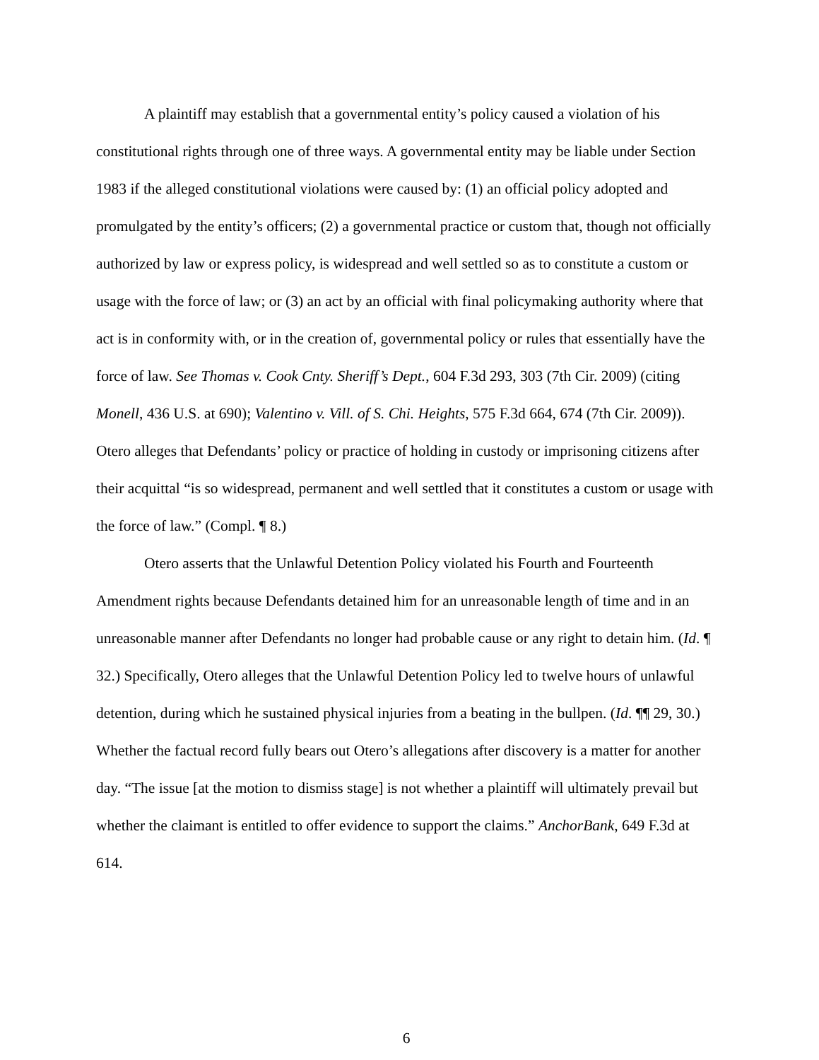A plaintiff may establish that a governmental entity’s policy caused a violation of his constitutional rights through one of three ways. A governmental entity may be liable under Section 1983 if the alleged constitutional violations were caused by: (1) an official policy adopted and promulgated by the entity’s officers; (2) a governmental practice or custom that, though not officially authorized by law or express policy, is widespread and well settled so as to constitute a custom or usage with the force of law; or (3) an act by an official with final policymaking authority where that act is in conformity with, or in the creation of, governmental policy or rules that essentially have the force of law. See Thomas v. Cook Cnty. Sheriff’s Dept., 604 F.3d 293, 303 (7th Cir. 2009) (citing Monell, 436 U.S. at 690); Valentino v. Vill. of S. Chi. Heights, 575 F.3d 664, 674 (7th Cir. 2009)). Otero alleges that Defendants’ policy or practice of holding in custody or imprisoning citizens after their acquittal “is so widespread, permanent and well settled that it constitutes a custom or usage with the force of law.” (Compl. ¶ 8.)
Otero asserts that the Unlawful Detention Policy violated his Fourth and Fourteenth Amendment rights because Defendants detained him for an unreasonable length of time and in an unreasonable manner after Defendants no longer had probable cause or any right to detain him. (Id. ¶ 32.) Specifically, Otero alleges that the Unlawful Detention Policy led to twelve hours of unlawful detention, during which he sustained physical injuries from a beating in the bullpen. (Id. ¶¶ 29, 30.) Whether the factual record fully bears out Otero’s allegations after discovery is a matter for another day. “The issue [at the motion to dismiss stage] is not whether a plaintiff will ultimately prevail but whether the claimant is entitled to offer evidence to support the claims.” AnchorBank, 649 F.3d at 614.
6